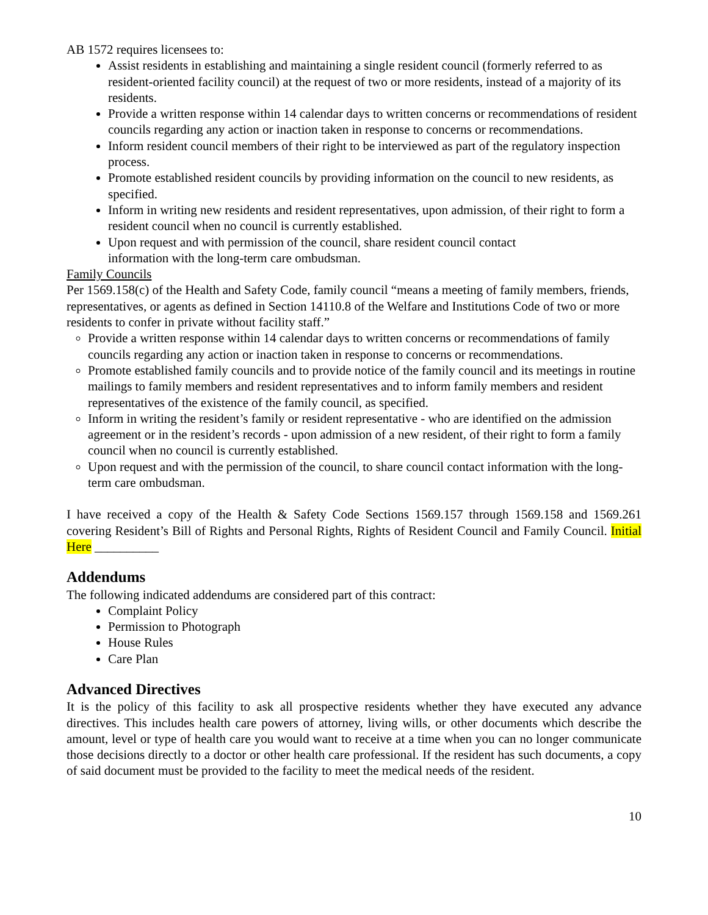AB 1572 requires licensees to:
Assist residents in establishing and maintaining a single resident council (formerly referred to as resident-oriented facility council) at the request of two or more residents, instead of a majority of its residents.
Provide a written response within 14 calendar days to written concerns or recommendations of resident councils regarding any action or inaction taken in response to concerns or recommendations.
Inform resident council members of their right to be interviewed as part of the regulatory inspection process.
Promote established resident councils by providing information on the council to new residents, as specified.
Inform in writing new residents and resident representatives, upon admission, of their right to form a resident council when no council is currently established.
Upon request and with permission of the council, share resident council contact
information with the long-term care ombudsman.
Family Councils
Per 1569.158(c) of the Health and Safety Code, family council “means a meeting of family members, friends, representatives, or agents as defined in Section 14110.8 of the Welfare and Institutions Code of two or more residents to confer in private without facility staff.”
Provide a written response within 14 calendar days to written concerns or recommendations of family councils regarding any action or inaction taken in response to concerns or recommendations.
Promote established family councils and to provide notice of the family council and its meetings in routine mailings to family members and resident representatives and to inform family members and resident representatives of the existence of the family council, as specified.
Inform in writing the resident’s family or resident representative - who are identified on the admission agreement or in the resident’s records - upon admission of a new resident, of their right to form a family council when no council is currently established.
Upon request and with the permission of the council, to share council contact information with the long-term care ombudsman.
I have received a copy of the Health & Safety Code Sections 1569.157 through 1569.158 and 1569.261 covering Resident’s Bill of Rights and Personal Rights, Rights of Resident Council and Family Council. Initial Here __________
Addendums
The following indicated addendums are considered part of this contract:
Complaint Policy
Permission to Photograph
House Rules
Care Plan
Advanced Directives
It is the policy of this facility to ask all prospective residents whether they have executed any advance directives. This includes health care powers of attorney, living wills, or other documents which describe the amount, level or type of health care you would want to receive at a time when you can no longer communicate those decisions directly to a doctor or other health care professional. If the resident has such documents, a copy of said document must be provided to the facility to meet the medical needs of the resident.
10